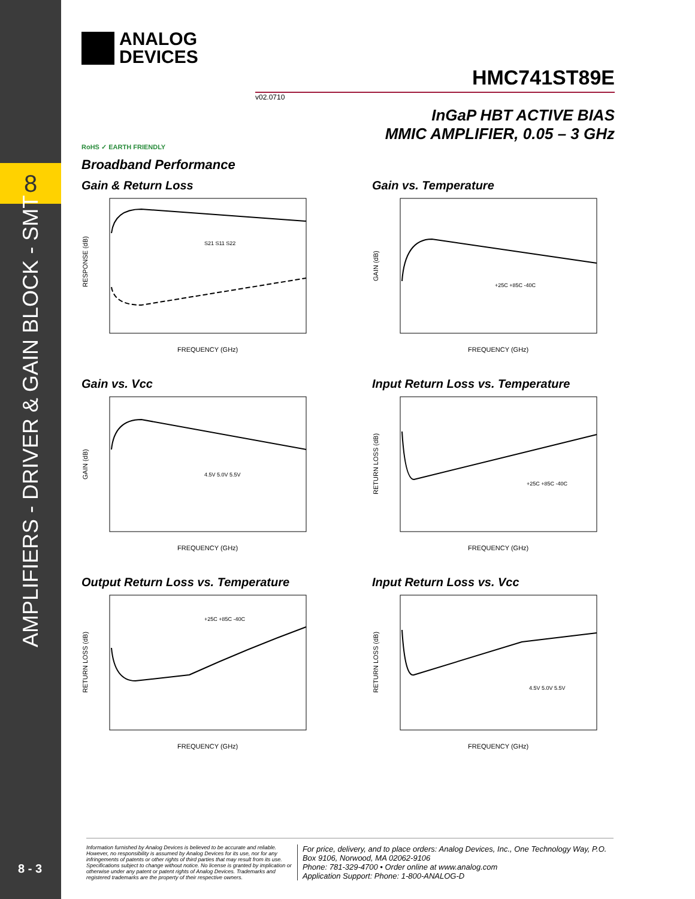8
AMPLIFIERS - DRIVER & GAIN BLOCK - SMT
8 - 3
ANALOG
DEVICES
HMC741ST89E
v02.0710
InGaP HBT ACTIVE BIAS
MMIC AMPLIFIER, 0.05 – 3 GHz
RoHS ✓ EARTH FRIENDLY
Broadband Performance
Gain & Return Loss
RESPONSE (dB)
FREQUENCY (GHz)
S21 S11 S22
Gain vs. Temperature
GAIN (dB)
FREQUENCY (GHz)
+25C +85C -40C
Gain vs. Vcc
GAIN (dB)
FREQUENCY (GHz)
4.5V 5.0V 5.5V
Input Return Loss vs. Temperature
RETURN LOSS (dB)
FREQUENCY (GHz)
+25C +85C -40C
Output Return Loss vs. Temperature
RETURN LOSS (dB)
FREQUENCY (GHz)
+25C +85C -40C
Input Return Loss vs. Vcc
RETURN LOSS (dB)
FREQUENCY (GHz)
4.5V 5.0V 5.5V
Information furnished by Analog Devices is believed to be accurate and reliable. However, no responsibility is assumed by Analog Devices for its use, nor for any infringements of patents or other rights of third parties that may result from its use. Specifications subject to change without notice. No license is granted by implication or otherwise under any patent or patent rights of Analog Devices. Trademarks and registered trademarks are the property of their respective owners.
For price, delivery, and to place orders: Analog Devices, Inc., One Technology Way, P.O. Box 9106, Norwood, MA 02062-9106
Phone: 781-329-4700 • Order online at www.analog.com
Application Support: Phone: 1-800-ANALOG-D